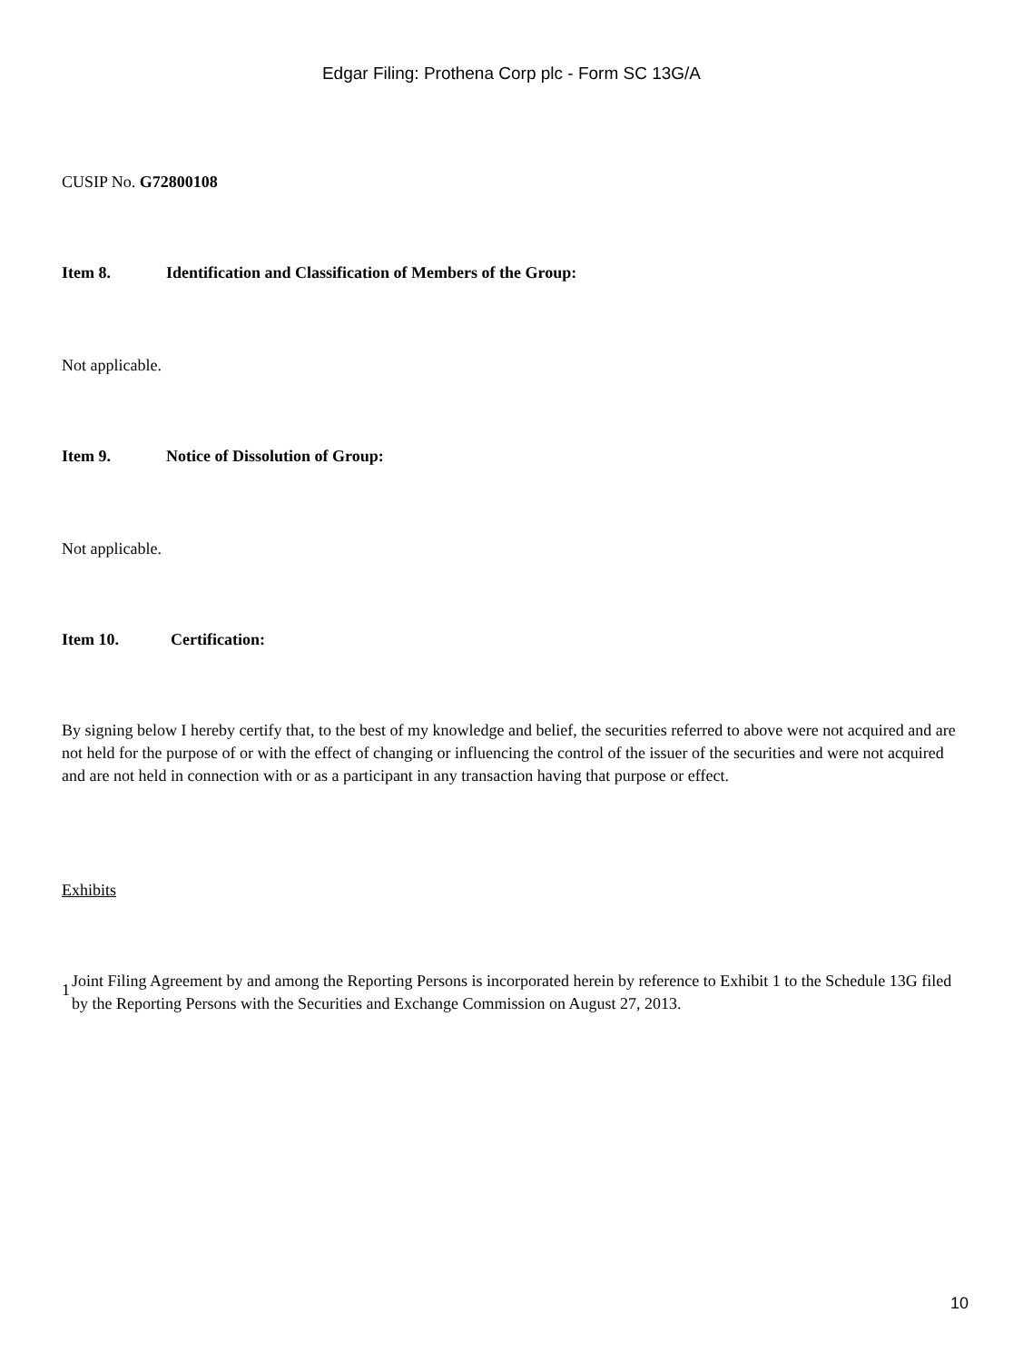Edgar Filing: Prothena Corp plc - Form SC 13G/A
CUSIP No. G72800108
Item 8. Identification and Classification of Members of the Group:
Not applicable.
Item 9. Notice of Dissolution of Group:
Not applicable.
Item 10. Certification:
By signing below I hereby certify that, to the best of my knowledge and belief, the securities referred to above were not acquired and are not held for the purpose of or with the effect of changing or influencing the control of the issuer of the securities and were not acquired and are not held in connection with or as a participant in any transaction having that purpose or effect.
Exhibits
1
Joint Filing Agreement by and among the Reporting Persons is incorporated herein by reference to Exhibit 1 to the Schedule 13G filed by the Reporting Persons with the Securities and Exchange Commission on August 27, 2013.
10